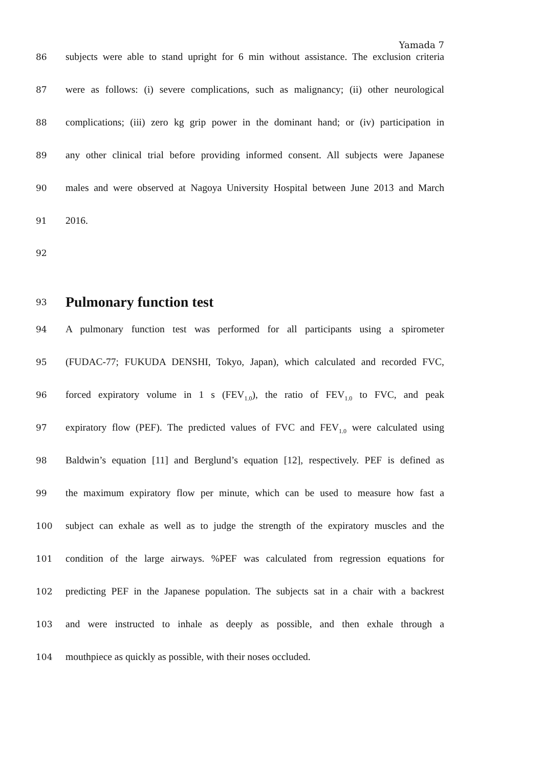Yamada 7
86 subjects were able to stand upright for 6 min without assistance. The exclusion criteria
87 were as follows: (i) severe complications, such as malignancy; (ii) other neurological
88 complications; (iii) zero kg grip power in the dominant hand; or (iv) participation in
89 any other clinical trial before providing informed consent. All subjects were Japanese
90 males and were observed at Nagoya University Hospital between June 2013 and March
91 2016.
92
93
Pulmonary function test
94 A pulmonary function test was performed for all participants using a spirometer
95 (FUDAC-77; FUKUDA DENSHI, Tokyo, Japan), which calculated and recorded FVC,
96 forced expiratory volume in 1 s (FEV<sub>1.0</sub>), the ratio of FEV<sub>1.0</sub> to FVC, and peak
97 expiratory flow (PEF). The predicted values of FVC and FEV<sub>1.0</sub> were calculated using
98 Baldwin’s equation [11] and Berglund’s equation [12], respectively. PEF is defined as
99 the maximum expiratory flow per minute, which can be used to measure how fast a
100 subject can exhale as well as to judge the strength of the expiratory muscles and the
101 condition of the large airways. %PEF was calculated from regression equations for
102 predicting PEF in the Japanese population. The subjects sat in a chair with a backrest
103 and were instructed to inhale as deeply as possible, and then exhale through a
104 mouthpiece as quickly as possible, with their noses occluded.